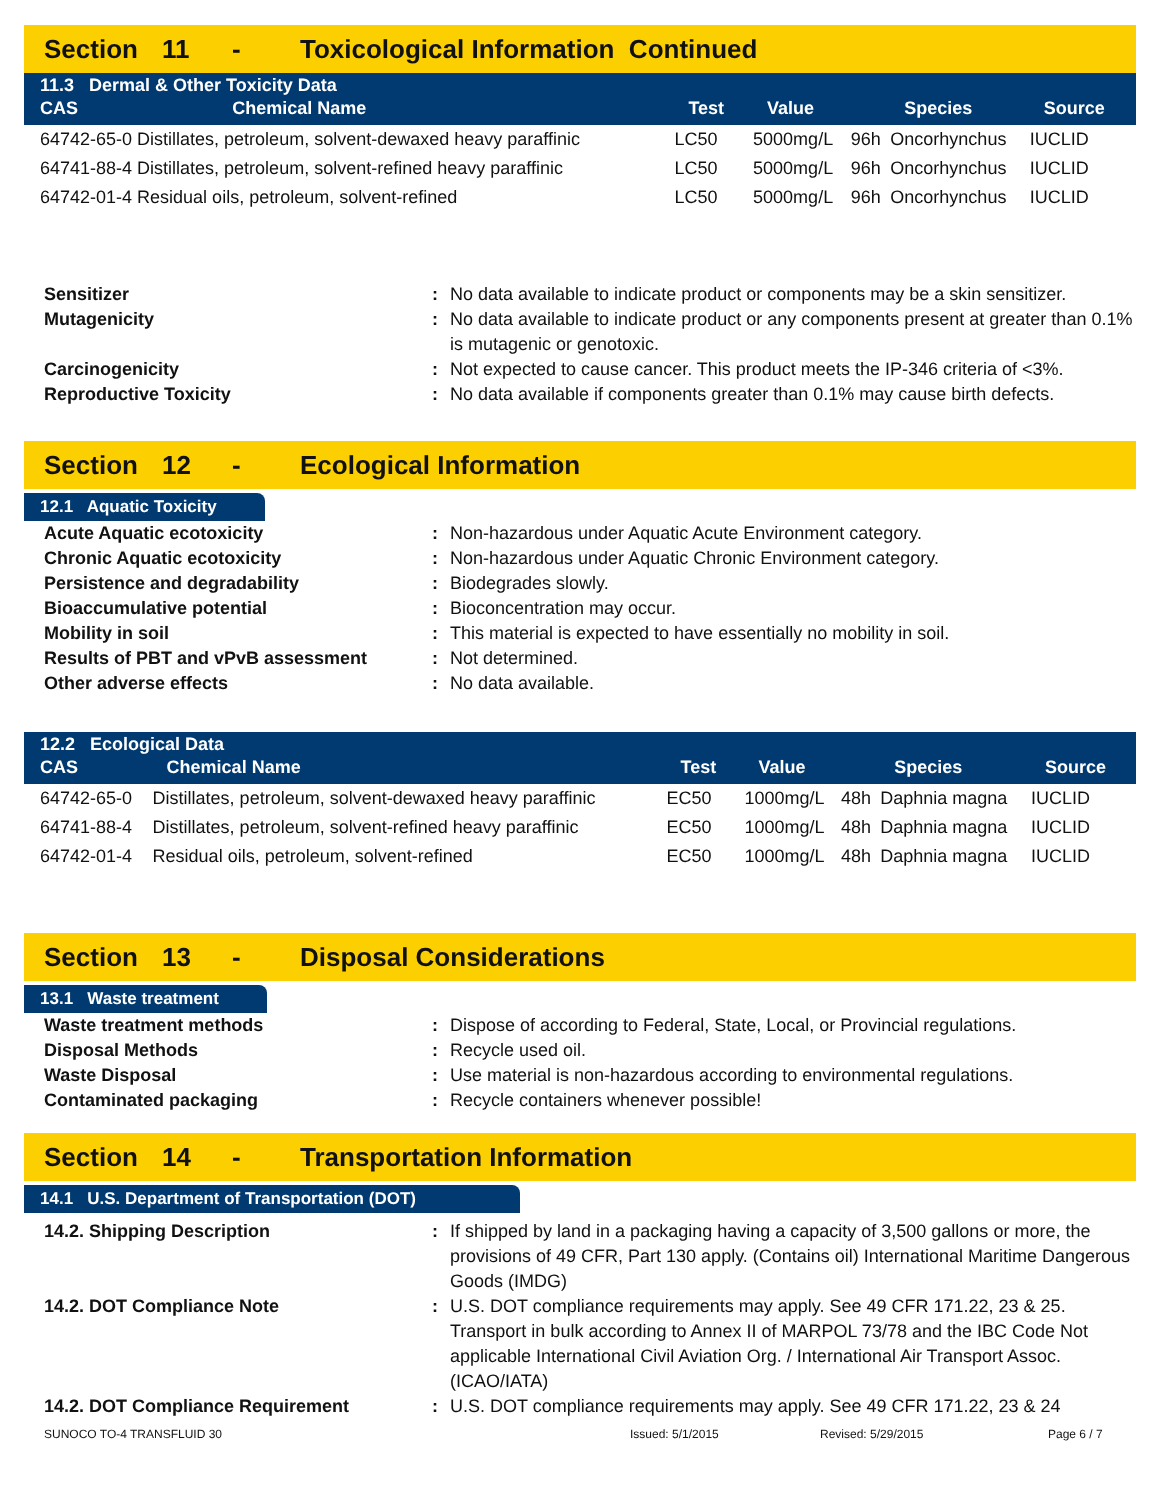Section 11 - Toxicological Information Continued
| 11.3 Dermal & Other Toxicity Data | | | | | | |
| --- | --- | --- | --- | --- | --- | --- |
| CAS | Chemical Name | Test | Value | | Species | Source |
| 64742-65-0 Distillates, petroleum, solvent-dewaxed heavy paraffinic | | LC50 | 5000mg/L | 96h | Oncorhynchus | IUCLID |
| 64741-88-4 Distillates, petroleum, solvent-refined heavy paraffinic | | LC50 | 5000mg/L | 96h | Oncorhynchus | IUCLID |
| 64742-01-4 Residual oils, petroleum, solvent-refined | | LC50 | 5000mg/L | 96h | Oncorhynchus | IUCLID |
Sensitizer
:
No data available to indicate product or components may be a skin sensitizer.
Mutagenicity
:
No data available to indicate product or any components present at greater than 0.1% is mutagenic or genotoxic.
Carcinogenicity
:
Not expected to cause cancer. This product meets the IP-346 criteria of <3%.
Reproductive Toxicity
:
No data available if components greater than 0.1% may cause birth defects.
Section 12 - Ecological Information
12.1 Aquatic Toxicity
Acute Aquatic ecotoxicity
:
Non-hazardous under Aquatic Acute Environment category.
Chronic Aquatic ecotoxicity
:
Non-hazardous under Aquatic Chronic Environment category.
Persistence and degradability
:
Biodegrades slowly.
Bioaccumulative potential
:
Bioconcentration may occur.
Mobility in soil
:
This material is expected to have essentially no mobility in soil.
Results of PBT and vPvB assessment
:
Not determined.
Other adverse effects
:
No data available.
| 12.2 Ecological Data | | | | | | |
| --- | --- | --- | --- | --- | --- | --- |
| CAS | Chemical Name | Test | Value | | Species | Source |
| 64742-65-0 | Distillates, petroleum, solvent-dewaxed heavy paraffinic | EC50 | 1000mg/L | 48h | Daphnia magna | IUCLID |
| 64741-88-4 | Distillates, petroleum, solvent-refined heavy paraffinic | EC50 | 1000mg/L | 48h | Daphnia magna | IUCLID |
| 64742-01-4 | Residual oils, petroleum, solvent-refined | EC50 | 1000mg/L | 48h | Daphnia magna | IUCLID |
Section 13 - Disposal Considerations
13.1 Waste treatment
Waste treatment methods
:
Dispose of according to Federal, State, Local, or Provincial regulations.
Disposal Methods
:
Recycle used oil.
Waste Disposal
:
Use material is non-hazardous according to environmental regulations.
Contaminated packaging
:
Recycle containers whenever possible!
Section 14 - Transportation Information
14.1 U.S. Department of Transportation (DOT)
14.2. Shipping Description
:
If shipped by land in a packaging having a capacity of 3,500 gallons or more, the provisions of 49 CFR, Part 130 apply. (Contains oil) International Maritime Dangerous Goods (IMDG)
14.2. DOT Compliance Note
:
U.S. DOT compliance requirements may apply. See 49 CFR 171.22, 23 & 25. Transport in bulk according to Annex II of MARPOL 73/78 and the IBC Code Not applicable International Civil Aviation Org. / International Air Transport Assoc. (ICAO/IATA)
14.2. DOT Compliance Requirement
:
U.S. DOT compliance requirements may apply. See 49 CFR 171.22, 23 & 24
SUNOCO TO-4 TRANSFLUID 30 Issued: 5/1/2015 Revised: 5/29/2015 Page 6 / 7